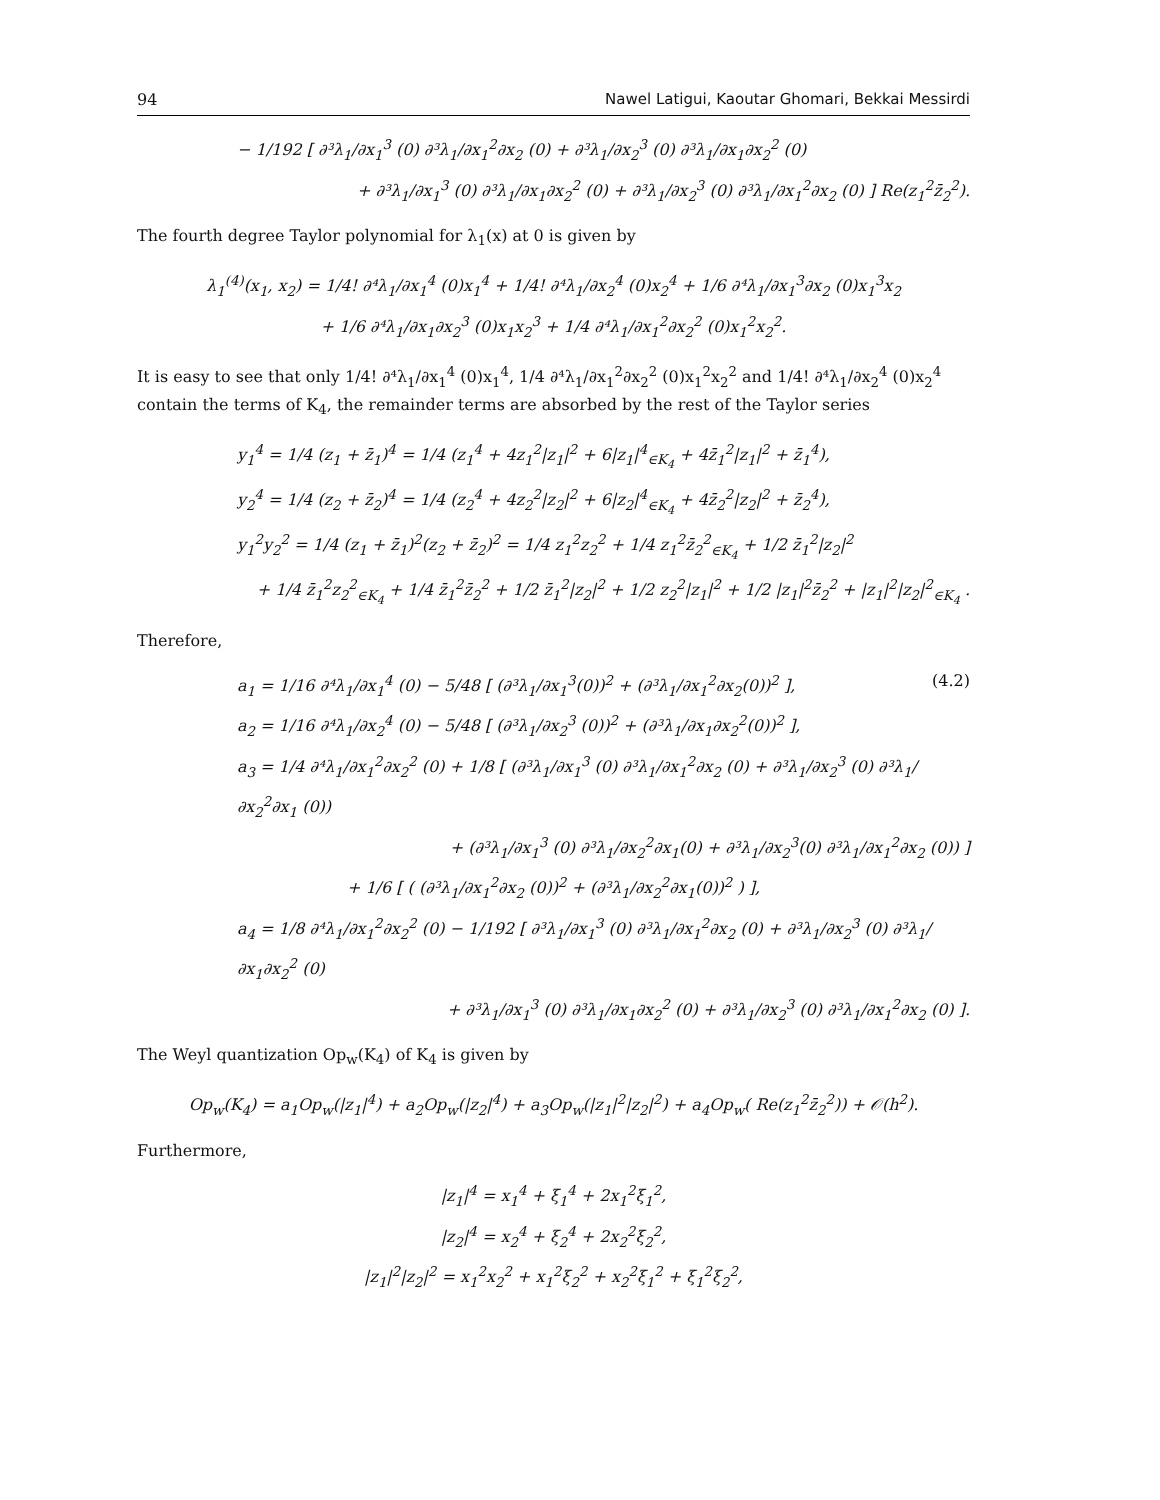94 Nawel Latigui, Kaoutar Ghomari, Bekkai Messirdi
− 1/192 [ ∂³λ<sub>1</sub>/∂x<sub>1</sub><sup>3</sup> (0) ∂³λ<sub>1</sub>/∂x<sub>1</sub><sup>2</sup>∂x<sub>2</sub> (0) + ∂³λ<sub>1</sub>/∂x<sub>2</sub><sup>3</sup> (0) ∂³λ<sub>1</sub>/∂x<sub>1</sub>∂x<sub>2</sub><sup>2</sup> (0)
+ ∂³λ<sub>1</sub>/∂x<sub>1</sub><sup>3</sup> (0) ∂³λ<sub>1</sub>/∂x<sub>1</sub>∂x<sub>2</sub><sup>2</sup> (0) + ∂³λ<sub>1</sub>/∂x<sub>2</sub><sup>3</sup> (0) ∂³λ<sub>1</sub>/∂x<sub>1</sub><sup>2</sup>∂x<sub>2</sub> (0) ] Re(z<sub>1</sub><sup>2</sup>z̄<sub>2</sub><sup>2</sup>).
The fourth degree Taylor polynomial for λ<sub>1</sub>(x) at 0 is given by
λ<sub>1</sub><sup>(4)</sup>(x<sub>1</sub>, x<sub>2</sub>) = 1/4! ∂⁴λ<sub>1</sub>/∂x<sub>1</sub><sup>4</sup> (0)x<sub>1</sub><sup>4</sup> + 1/4! ∂⁴λ<sub>1</sub>/∂x<sub>2</sub><sup>4</sup> (0)x<sub>2</sub><sup>4</sup> + 1/6 ∂⁴λ<sub>1</sub>/∂x<sub>1</sub><sup>3</sup>∂x<sub>2</sub> (0)x<sub>1</sub><sup>3</sup>x<sub>2</sub>
+ 1/6 ∂⁴λ<sub>1</sub>/∂x<sub>1</sub>∂x<sub>2</sub><sup>3</sup> (0)x<sub>1</sub>x<sub>2</sub><sup>3</sup> + 1/4 ∂⁴λ<sub>1</sub>/∂x<sub>1</sub><sup>2</sup>∂x<sub>2</sub><sup>2</sup> (0)x<sub>1</sub><sup>2</sup>x<sub>2</sub><sup>2</sup>.
It is easy to see that only 1/4! ∂⁴λ<sub>1</sub>/∂x<sub>1</sub><sup>4</sup> (0)x<sub>1</sub><sup>4</sup>, 1/4 ∂⁴λ<sub>1</sub>/∂x<sub>1</sub><sup>2</sup>∂x<sub>2</sub><sup>2</sup> (0)x<sub>1</sub><sup>2</sup>x<sub>2</sub><sup>2</sup> and 1/4! ∂⁴λ<sub>1</sub>/∂x<sub>2</sub><sup>4</sup> (0)x<sub>2</sub><sup>4</sup> contain the terms of K<sub>4</sub>, the remainder terms are absorbed by the rest of the Taylor series
y<sub>1</sub><sup>4</sup> = 1/4 (z<sub>1</sub> + z̄<sub>1</sub>)<sup>4</sup> = 1/4 (z<sub>1</sub><sup>4</sup> + 4z<sub>1</sub><sup>2</sup>|z<sub>1</sub>|<sup>2</sup> + 6|z<sub>1</sub>|<sup>4</sup><sub>∈K<sub>4</sub></sub> + 4z̄<sub>1</sub><sup>2</sup>|z<sub>1</sub>|<sup>2</sup> + z̄<sub>1</sub><sup>4</sup>),
y<sub>2</sub><sup>4</sup> = 1/4 (z<sub>2</sub> + z̄<sub>2</sub>)<sup>4</sup> = 1/4 (z<sub>2</sub><sup>4</sup> + 4z<sub>2</sub><sup>2</sup>|z<sub>2</sub>|<sup>2</sup> + 6|z<sub>2</sub>|<sup>4</sup><sub>∈K<sub>4</sub></sub> + 4z̄<sub>2</sub><sup>2</sup>|z<sub>2</sub>|<sup>2</sup> + z̄<sub>2</sub><sup>4</sup>),
y<sub>1</sub><sup>2</sup>y<sub>2</sub><sup>2</sup> = 1/4 (z<sub>1</sub> + z̄<sub>1</sub>)<sup>2</sup>(z<sub>2</sub> + z̄<sub>2</sub>)<sup>2</sup> = 1/4 z<sub>1</sub><sup>2</sup>z<sub>2</sub><sup>2</sup> + 1/4 z<sub>1</sub><sup>2</sup>z̄<sub>2</sub><sup>2</sup><sub>∈K<sub>4</sub></sub> + 1/2 z̄<sub>1</sub><sup>2</sup>|z<sub>2</sub>|<sup>2</sup>
+ 1/4 z̄<sub>1</sub><sup>2</sup>z<sub>2</sub><sup>2</sup><sub>∈K<sub>4</sub></sub> + 1/4 z̄<sub>1</sub><sup>2</sup>z̄<sub>2</sub><sup>2</sup> + 1/2 z̄<sub>1</sub><sup>2</sup>|z<sub>2</sub>|<sup>2</sup> + 1/2 z<sub>2</sub><sup>2</sup>|z<sub>1</sub>|<sup>2</sup> + 1/2 |z<sub>1</sub>|<sup>2</sup>z̄<sub>2</sub><sup>2</sup> + |z<sub>1</sub>|<sup>2</sup>|z<sub>2</sub>|<sup>2</sup><sub>∈K<sub>4</sub></sub> .
Therefore,
a<sub>1</sub> = 1/16 ∂⁴λ<sub>1</sub>/∂x<sub>1</sub><sup>4</sup> (0) − 5/48 [ (∂³λ<sub>1</sub>/∂x<sub>1</sub><sup>3</sup>(0))<sup>2</sup> + (∂³λ<sub>1</sub>/∂x<sub>1</sub><sup>2</sup>∂x<sub>2</sub>(0))<sup>2</sup> ], (4.2)
a<sub>2</sub> = 1/16 ∂⁴λ<sub>1</sub>/∂x<sub>2</sub><sup>4</sup> (0) − 5/48 [ (∂³λ<sub>1</sub>/∂x<sub>2</sub><sup>3</sup> (0))<sup>2</sup> + (∂³λ<sub>1</sub>/∂x<sub>1</sub>∂x<sub>2</sub><sup>2</sup>(0))<sup>2</sup> ],
a<sub>3</sub> = 1/4 ∂⁴λ<sub>1</sub>/∂x<sub>1</sub><sup>2</sup>∂x<sub>2</sub><sup>2</sup> (0) + 1/8 [ (∂³λ<sub>1</sub>/∂x<sub>1</sub><sup>3</sup> (0) ∂³λ<sub>1</sub>/∂x<sub>1</sub><sup>2</sup>∂x<sub>2</sub> (0) + ∂³λ<sub>1</sub>/∂x<sub>2</sub><sup>3</sup> (0) ∂³λ<sub>1</sub>/∂x<sub>2</sub><sup>2</sup>∂x<sub>1</sub> (0))
+ (∂³λ<sub>1</sub>/∂x<sub>1</sub><sup>3</sup> (0) ∂³λ<sub>1</sub>/∂x<sub>2</sub><sup>2</sup>∂x<sub>1</sub>(0) + ∂³λ<sub>1</sub>/∂x<sub>2</sub><sup>3</sup>(0) ∂³λ<sub>1</sub>/∂x<sub>1</sub><sup>2</sup>∂x<sub>2</sub> (0)) ]
+ 1/6 [ ( (∂³λ<sub>1</sub>/∂x<sub>1</sub><sup>2</sup>∂x<sub>2</sub> (0))<sup>2</sup> + (∂³λ<sub>1</sub>/∂x<sub>2</sub><sup>2</sup>∂x<sub>1</sub>(0))<sup>2</sup> ) ],
a<sub>4</sub> = 1/8 ∂⁴λ<sub>1</sub>/∂x<sub>1</sub><sup>2</sup>∂x<sub>2</sub><sup>2</sup> (0) − 1/192 [ ∂³λ<sub>1</sub>/∂x<sub>1</sub><sup>3</sup> (0) ∂³λ<sub>1</sub>/∂x<sub>1</sub><sup>2</sup>∂x<sub>2</sub> (0) + ∂³λ<sub>1</sub>/∂x<sub>2</sub><sup>3</sup> (0) ∂³λ<sub>1</sub>/∂x<sub>1</sub>∂x<sub>2</sub><sup>2</sup> (0)
+ ∂³λ<sub>1</sub>/∂x<sub>1</sub><sup>3</sup> (0) ∂³λ<sub>1</sub>/∂x<sub>1</sub>∂x<sub>2</sub><sup>2</sup> (0) + ∂³λ<sub>1</sub>/∂x<sub>2</sub><sup>3</sup> (0) ∂³λ<sub>1</sub>/∂x<sub>1</sub><sup>2</sup>∂x<sub>2</sub> (0) ].
The Weyl quantization Op<sub>w</sub>(K<sub>4</sub>) of K<sub>4</sub> is given by
Op<sub>w</sub>(K<sub>4</sub>) = a<sub>1</sub>Op<sub>w</sub>(|z<sub>1</sub>|<sup>4</sup>) + a<sub>2</sub>Op<sub>w</sub>(|z<sub>2</sub>|<sup>4</sup>) + a<sub>3</sub>Op<sub>w</sub>(|z<sub>1</sub>|<sup>2</sup>|z<sub>2</sub>|<sup>2</sup>) + a<sub>4</sub>Op<sub>w</sub>( Re(z<sub>1</sub><sup>2</sup>z̄<sub>2</sub><sup>2</sup>)) + 𝒪(h<sup>2</sup>).
Furthermore,
|z<sub>1</sub>|<sup>4</sup> = x<sub>1</sub><sup>4</sup> + ξ<sub>1</sub><sup>4</sup> + 2x<sub>1</sub><sup>2</sup>ξ<sub>1</sub><sup>2</sup>,
|z<sub>2</sub>|<sup>4</sup> = x<sub>2</sub><sup>4</sup> + ξ<sub>2</sub><sup>4</sup> + 2x<sub>2</sub><sup>2</sup>ξ<sub>2</sub><sup>2</sup>,
|z<sub>1</sub>|<sup>2</sup>|z<sub>2</sub>|<sup>2</sup> = x<sub>1</sub><sup>2</sup>x<sub>2</sub><sup>2</sup> + x<sub>1</sub><sup>2</sup>ξ<sub>2</sub><sup>2</sup> + x<sub>2</sub><sup>2</sup>ξ<sub>1</sub><sup>2</sup> + ξ<sub>1</sub><sup>2</sup>ξ<sub>2</sub><sup>2</sup>,